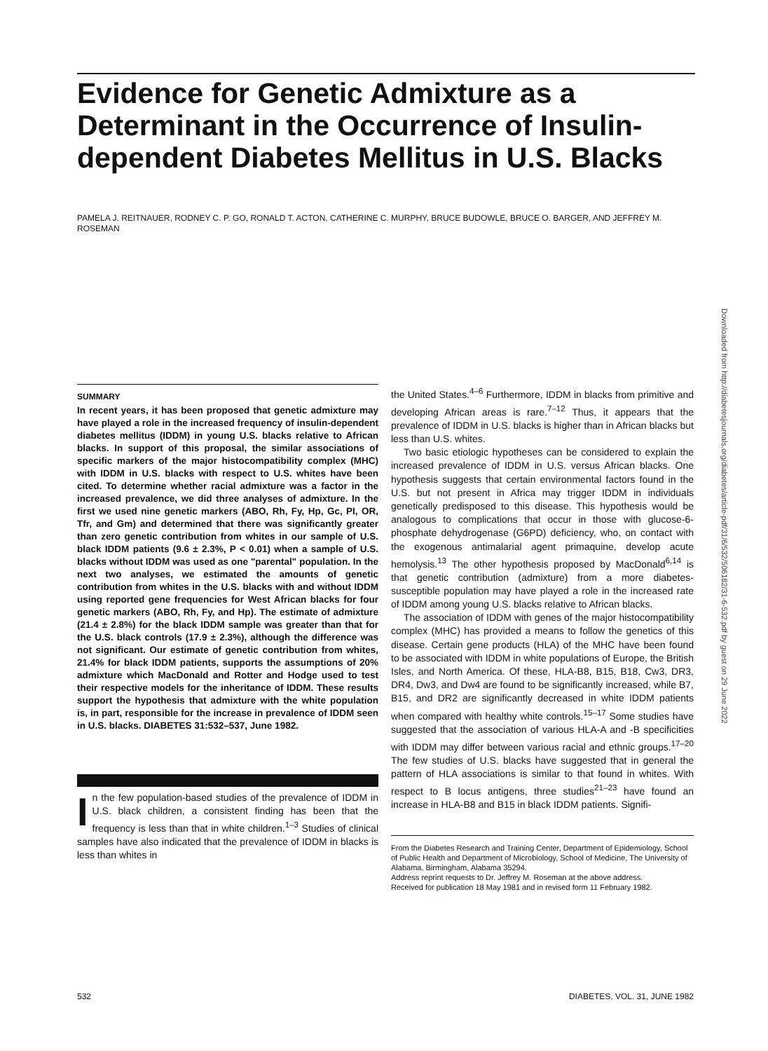Evidence for Genetic Admixture as a Determinant in the Occurrence of Insulin-dependent Diabetes Mellitus in U.S. Blacks
PAMELA J. REITNAUER, RODNEY C. P. GO, RONALD T. ACTON, CATHERINE C. MURPHY, BRUCE BUDOWLE, BRUCE O. BARGER, AND JEFFREY M. ROSEMAN
Downloaded from http://diabetesjournals.org/diabetes/article-pdf/31/6/532/506182/31-6-532.pdf by guest on 29 June 2022
SUMMARY
In recent years, it has been proposed that genetic admixture may have played a role in the increased frequency of insulin-dependent diabetes mellitus (IDDM) in young U.S. blacks relative to African blacks. In support of this proposal, the similar associations of specific markers of the major histocompatibility complex (MHC) with IDDM in U.S. blacks with respect to U.S. whites have been cited. To determine whether racial admixture was a factor in the increased prevalence, we did three analyses of admixture. In the first we used nine genetic markers (ABO, Rh, Fy, Hp, Gc, PI, OR, Tfr, and Gm) and determined that there was significantly greater than zero genetic contribution from whites in our sample of U.S. black IDDM patients (9.6 ± 2.3%, P < 0.01) when a sample of U.S. blacks without IDDM was used as one "parental" population. In the next two analyses, we estimated the amounts of genetic contribution from whites in the U.S. blacks with and without IDDM using reported gene frequencies for West African blacks for four genetic markers (ABO, Rh, Fy, and Hp). The estimate of admixture (21.4 ± 2.8%) for the black IDDM sample was greater than that for the U.S. black controls (17.9 ± 2.3%), although the difference was not significant. Our estimate of genetic contribution from whites, 21.4% for black IDDM patients, supports the assumptions of 20% admixture which MacDonald and Rotter and Hodge used to test their respective models for the inheritance of IDDM. These results support the hypothesis that admixture with the white population is, in part, responsible for the increase in prevalence of IDDM seen in U.S. blacks. DIABETES 31:532–537, June 1982.
In the few population-based studies of the prevalence of IDDM in U.S. black children, a consistent finding has been that the frequency is less than that in white children.<sup>1–3</sup> Studies of clinical samples have also indicated that the prevalence of IDDM in blacks is less than whites in
the United States.<sup>4–6</sup> Furthermore, IDDM in blacks from primitive and developing African areas is rare.<sup>7–12</sup> Thus, it appears that the prevalence of IDDM in U.S. blacks is higher than in African blacks but less than U.S. whites.
Two basic etiologic hypotheses can be considered to explain the increased prevalence of IDDM in U.S. versus African blacks. One hypothesis suggests that certain environmental factors found in the U.S. but not present in Africa may trigger IDDM in individuals genetically predisposed to this disease. This hypothesis would be analogous to complications that occur in those with glucose-6-phosphate dehydrogenase (G6PD) deficiency, who, on contact with the exogenous antimalarial agent primaquine, develop acute hemolysis.<sup>13</sup> The other hypothesis proposed by MacDonald<sup>6,14</sup> is that genetic contribution (admixture) from a more diabetes-susceptible population may have played a role in the increased rate of IDDM among young U.S. blacks relative to African blacks.
The association of IDDM with genes of the major histocompatibility complex (MHC) has provided a means to follow the genetics of this disease. Certain gene products (HLA) of the MHC have been found to be associated with IDDM in white populations of Europe, the British Isles, and North America. Of these, HLA-B8, B15, B18, Cw3, DR3, DR4, Dw3, and Dw4 are found to be significantly increased, while B7, B15, and DR2 are significantly decreased in white IDDM patients when compared with healthy white controls.<sup>15–17</sup> Some studies have suggested that the association of various HLA-A and -B specificities with IDDM may differ between various racial and ethnic groups.<sup>17–20</sup> The few studies of U.S. blacks have suggested that in general the pattern of HLA associations is similar to that found in whites. With respect to B locus antigens, three studies<sup>21–23</sup> have found an increase in HLA-B8 and B15 in black IDDM patients. Signifi-
From the Diabetes Research and Training Center, Department of Epidemiology, School of Public Health and Department of Microbiology, School of Medicine, The University of Alabama, Birmingham, Alabama 35294.
Address reprint requests to Dr. Jeffrey M. Roseman at the above address.
Received for publication 18 May 1981 and in revised form 11 February 1982.
532 DIABETES, VOL. 31, JUNE 1982